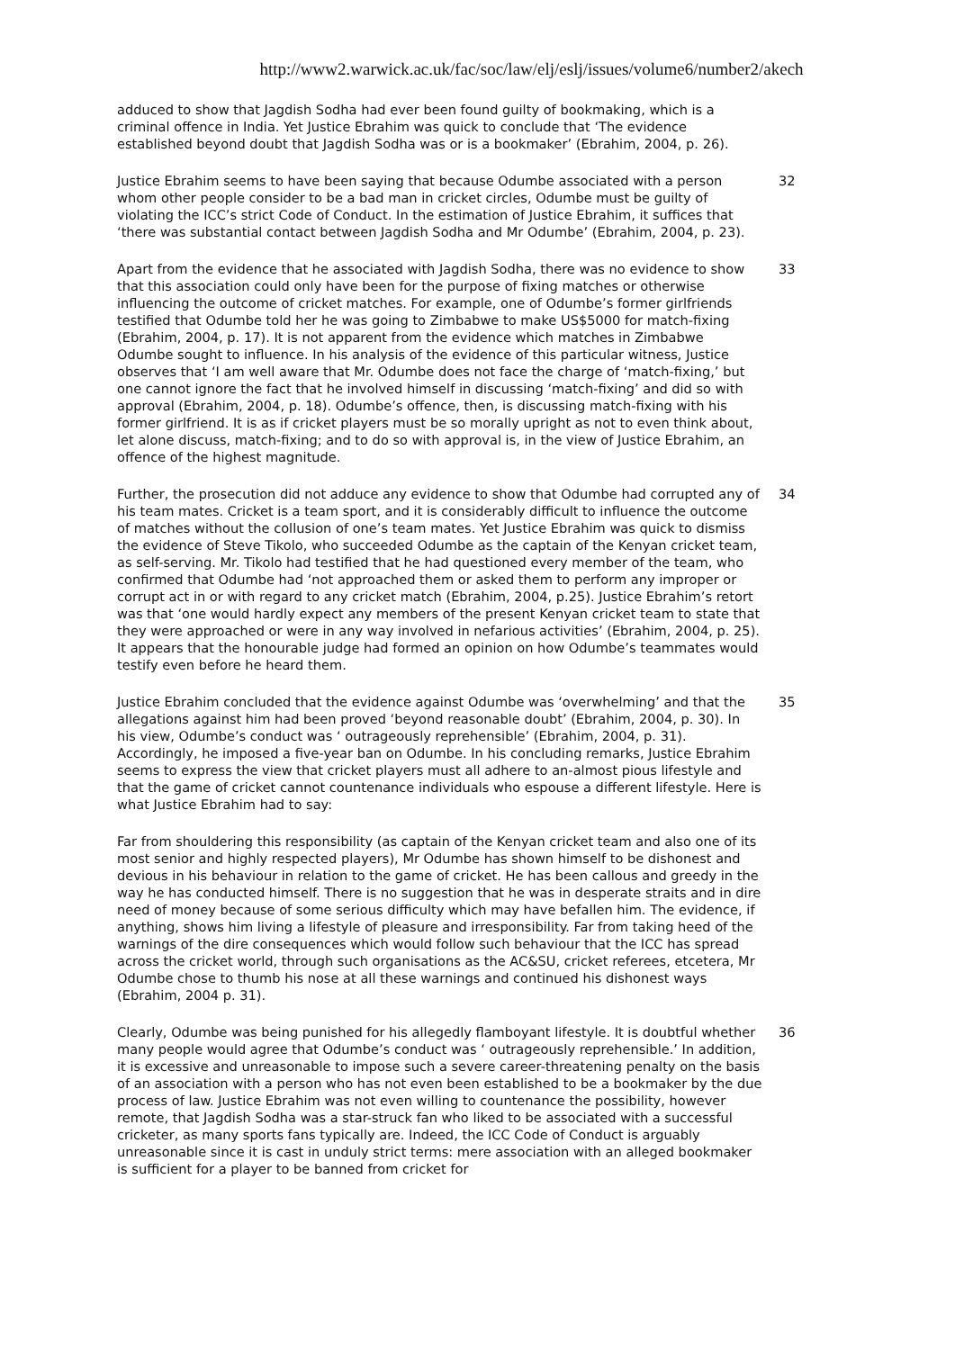http://www2.warwick.ac.uk/fac/soc/law/elj/eslj/issues/volume6/number2/akech
adduced to show that Jagdish Sodha had ever been found guilty of bookmaking, which is a criminal offence in India. Yet Justice Ebrahim was quick to conclude that ‘The evidence established beyond doubt that Jagdish Sodha was or is a bookmaker’ (Ebrahim, 2004, p. 26).
Justice Ebrahim seems to have been saying that because Odumbe associated with a person whom other people consider to be a bad man in cricket circles, Odumbe must be guilty of violating the ICC’s strict Code of Conduct. In the estimation of Justice Ebrahim, it suffices that ‘there was substantial contact between Jagdish Sodha and Mr Odumbe’ (Ebrahim, 2004, p. 23).
32
Apart from the evidence that he associated with Jagdish Sodha, there was no evidence to show that this association could only have been for the purpose of fixing matches or otherwise influencing the outcome of cricket matches. For example, one of Odumbe’s former girlfriends testified that Odumbe told her he was going to Zimbabwe to make US$5000 for match-fixing (Ebrahim, 2004, p. 17). It is not apparent from the evidence which matches in Zimbabwe Odumbe sought to influence. In his analysis of the evidence of this particular witness, Justice observes that ‘I am well aware that Mr. Odumbe does not face the charge of ‘match-fixing,’ but one cannot ignore the fact that he involved himself in discussing ‘match-fixing’ and did so with approval (Ebrahim, 2004, p. 18). Odumbe’s offence, then, is discussing match-fixing with his former girlfriend. It is as if cricket players must be so morally upright as not to even think about, let alone discuss, match-fixing; and to do so with approval is, in the view of Justice Ebrahim, an offence of the highest magnitude.
33
Further, the prosecution did not adduce any evidence to show that Odumbe had corrupted any of his team mates. Cricket is a team sport, and it is considerably difficult to influence the outcome of matches without the collusion of one’s team mates. Yet Justice Ebrahim was quick to dismiss the evidence of Steve Tikolo, who succeeded Odumbe as the captain of the Kenyan cricket team, as self-serving. Mr. Tikolo had testified that he had questioned every member of the team, who confirmed that Odumbe had ‘not approached them or asked them to perform any improper or corrupt act in or with regard to any cricket match (Ebrahim, 2004, p.25). Justice Ebrahim’s retort was that ‘one would hardly expect any members of the present Kenyan cricket team to state that they were approached or were in any way involved in nefarious activities’ (Ebrahim, 2004, p. 25). It appears that the honourable judge had formed an opinion on how Odumbe’s teammates would testify even before he heard them.
34
Justice Ebrahim concluded that the evidence against Odumbe was ‘overwhelming’ and that the allegations against him had been proved ‘beyond reasonable doubt’ (Ebrahim, 2004, p. 30). In his view, Odumbe’s conduct was ‘ outrageously reprehensible’ (Ebrahim, 2004, p. 31). Accordingly, he imposed a five-year ban on Odumbe. In his concluding remarks, Justice Ebrahim seems to express the view that cricket players must all adhere to an-almost pious lifestyle and that the game of cricket cannot countenance individuals who espouse a different lifestyle. Here is what Justice Ebrahim had to say:
35
Far from shouldering this responsibility (as captain of the Kenyan cricket team and also one of its most senior and highly respected players), Mr Odumbe has shown himself to be dishonest and devious in his behaviour in relation to the game of cricket. He has been callous and greedy in the way he has conducted himself. There is no suggestion that he was in desperate straits and in dire need of money because of some serious difficulty which may have befallen him. The evidence, if anything, shows him living a lifestyle of pleasure and irresponsibility. Far from taking heed of the warnings of the dire consequences which would follow such behaviour that the ICC has spread across the cricket world, through such organisations as the AC&SU, cricket referees, etcetera, Mr Odumbe chose to thumb his nose at all these warnings and continued his dishonest ways (Ebrahim, 2004 p. 31).
Clearly, Odumbe was being punished for his allegedly flamboyant lifestyle. It is doubtful whether many people would agree that Odumbe’s conduct was ‘ outrageously reprehensible.’ In addition, it is excessive and unreasonable to impose such a severe career-threatening penalty on the basis of an association with a person who has not even been established to be a bookmaker by the due process of law. Justice Ebrahim was not even willing to countenance the possibility, however remote, that Jagdish Sodha was a star-struck fan who liked to be associated with a successful cricketer, as many sports fans typically are. Indeed, the ICC Code of Conduct is arguably unreasonable since it is cast in unduly strict terms: mere association with an alleged bookmaker is sufficient for a player to be banned from cricket for
36